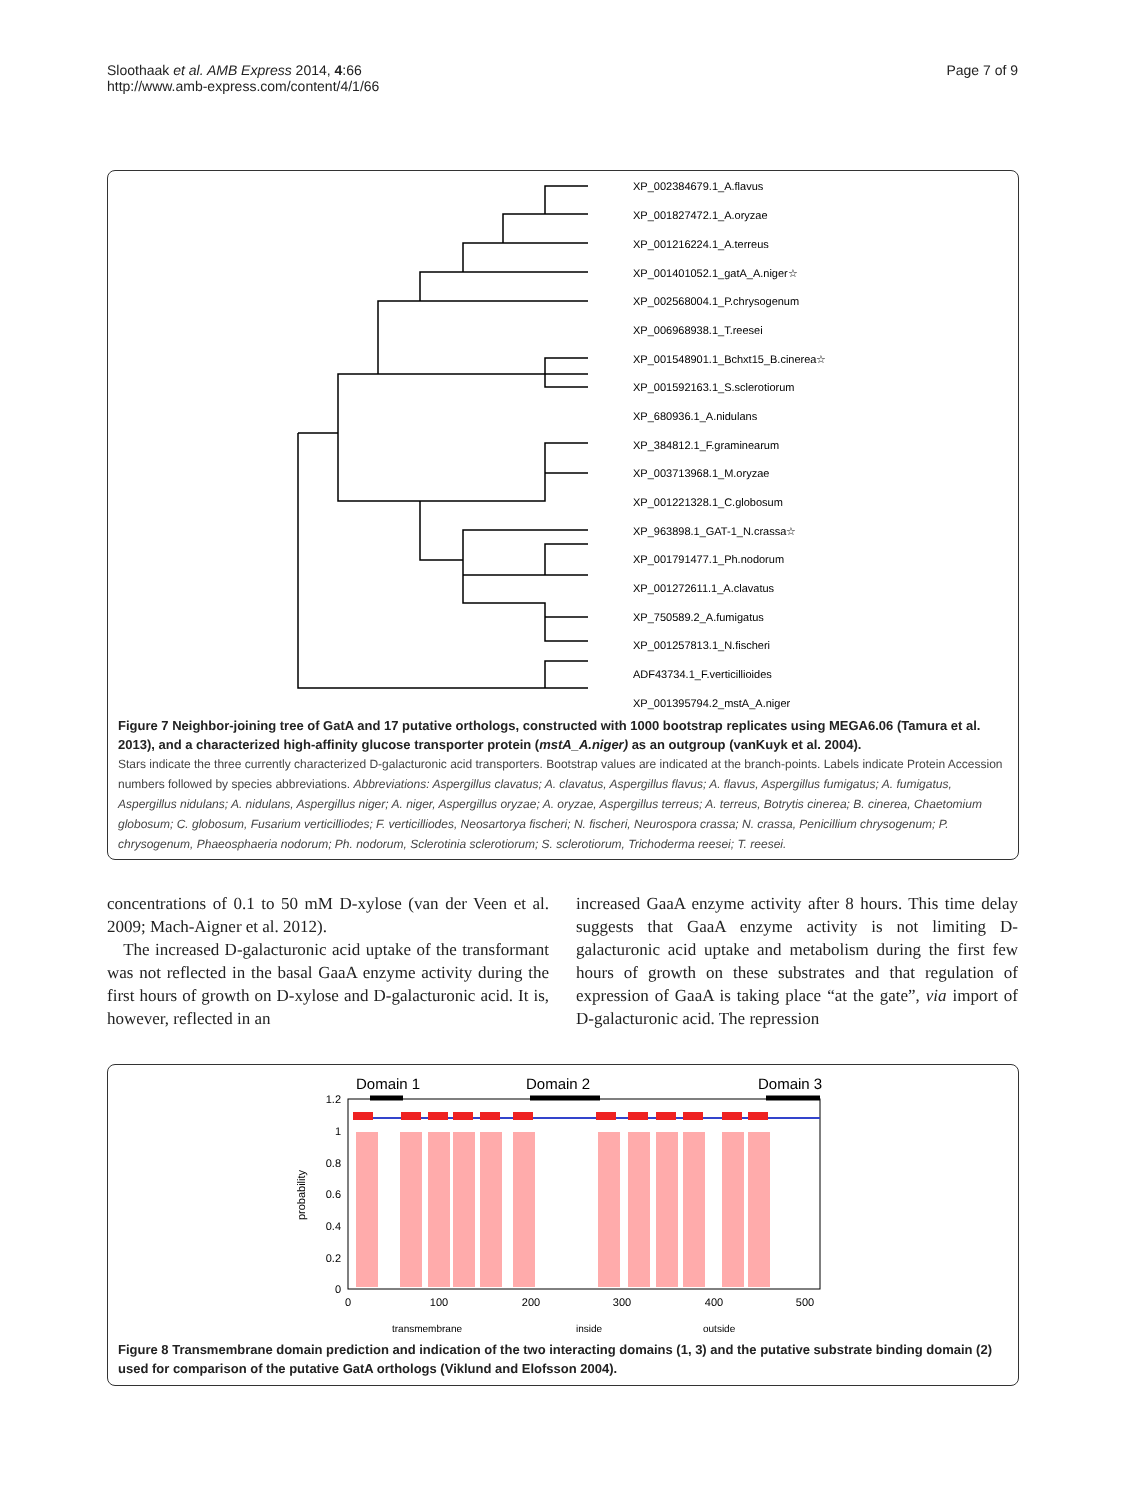Sloothaak et al. AMB Express 2014, 4:66
http://www.amb-express.com/content/4/1/66
Page 7 of 9
XP_002384679.1_A.flavus
XP_001827472.1_A.oryzae
XP_001216224.1_A.terreus
XP_001401052.1_gatA_A.niger☆
XP_002568004.1_P.chrysogenum
XP_006968938.1_T.reesei
XP_001548901.1_Bchxt15_B.cinerea☆
XP_001592163.1_S.sclerotiorum
XP_680936.1_A.nidulans
XP_384812.1_F.graminearum
XP_003713968.1_M.oryzae
XP_001221328.1_C.globosum
XP_963898.1_GAT-1_N.crassa☆
XP_001791477.1_Ph.nodorum
XP_001272611.1_A.clavatus
XP_750589.2_A.fumigatus
XP_001257813.1_N.fischeri
ADF43734.1_F.verticillioides
XP_001395794.2_mstA_A.niger
Figure 7 Neighbor-joining tree of GatA and 17 putative orthologs, constructed with 1000 bootstrap replicates using MEGA6.06 (Tamura et al. 2013), and a characterized high-affinity glucose transporter protein (mstA_A.niger) as an outgroup (vanKuyk et al. 2004).
Stars indicate the three currently characterized D-galacturonic acid transporters. Bootstrap values are indicated at the branch-points. Labels indicate Protein Accession numbers followed by species abbreviations. Abbreviations: Aspergillus clavatus; A. clavatus, Aspergillus flavus; A. flavus, Aspergillus fumigatus; A. fumigatus, Aspergillus nidulans; A. nidulans, Aspergillus niger; A. niger, Aspergillus oryzae; A. oryzae, Aspergillus terreus; A. terreus, Botrytis cinerea; B. cinerea, Chaetomium globosum; C. globosum, Fusarium verticilliodes; F. verticilliodes, Neosartorya fischeri; N. fischeri, Neurospora crassa; N. crassa, Penicillium chrysogenum; P. chrysogenum, Phaeosphaeria nodorum; Ph. nodorum, Sclerotinia sclerotiorum; S. sclerotiorum, Trichoderma reesei; T. reesei.
concentrations of 0.1 to 50 mM D-xylose (van der Veen et al. 2009; Mach-Aigner et al. 2012).
The increased D-galacturonic acid uptake of the transformant was not reflected in the basal GaaA enzyme activity during the first hours of growth on D-xylose and D-galacturonic acid. It is, however, reflected in an
increased GaaA enzyme activity after 8 hours. This time delay suggests that GaaA enzyme activity is not limiting D-galacturonic acid uptake and metabolism during the first few hours of growth on these substrates and that regulation of expression of GaaA is taking place “at the gate”, via import of D-galacturonic acid. The repression
Domain 1
Domain 2
Domain 3
1.2
1
0.8
0.6
0.4
0.2
0
probability
0
100
200
300
400
500
transmembrane
inside
outside
Figure 8 Transmembrane domain prediction and indication of the two interacting domains (1, 3) and the putative substrate binding domain (2) used for comparison of the putative GatA orthologs (Viklund and Elofsson 2004).